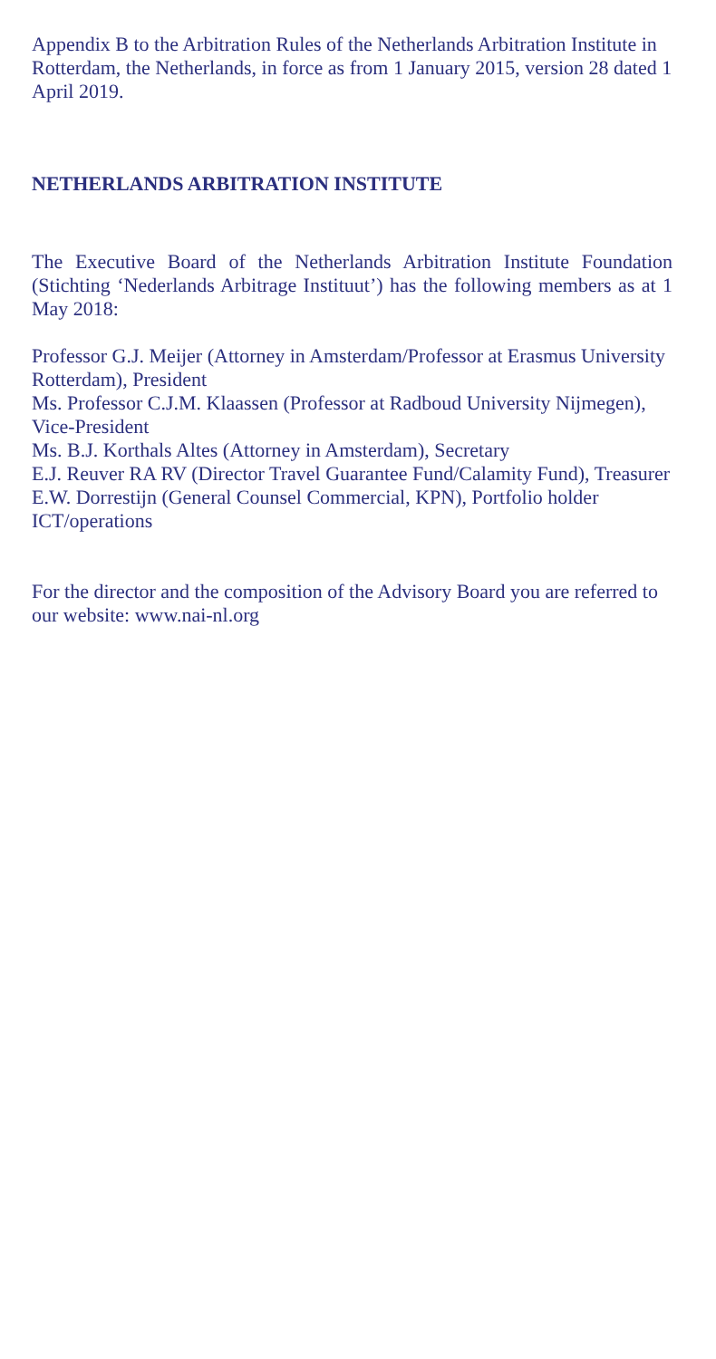Appendix B to the Arbitration Rules of the Netherlands Arbitration Institute in Rotterdam, the Netherlands, in force as from 1 January 2015, version 28 dated 1 April 2019.
NETHERLANDS ARBITRATION INSTITUTE
The Executive Board of the Netherlands Arbitration Institute Foundation (Stichting ‘Nederlands Arbitrage Instituut’) has the following members as at 1 May 2018:
Professor G.J. Meijer (Attorney in Amsterdam/Professor at Erasmus University Rotterdam), President
Ms. Professor C.J.M. Klaassen (Professor at Radboud University Nijmegen), Vice-President
Ms. B.J. Korthals Altes (Attorney in Amsterdam), Secretary
E.J. Reuver RA RV (Director Travel Guarantee Fund/Calamity Fund), Treasurer
E.W. Dorrestijn (General Counsel Commercial, KPN), Portfolio holder ICT/operations
For the director and the composition of the Advisory Board you are referred to our website: www.nai-nl.org